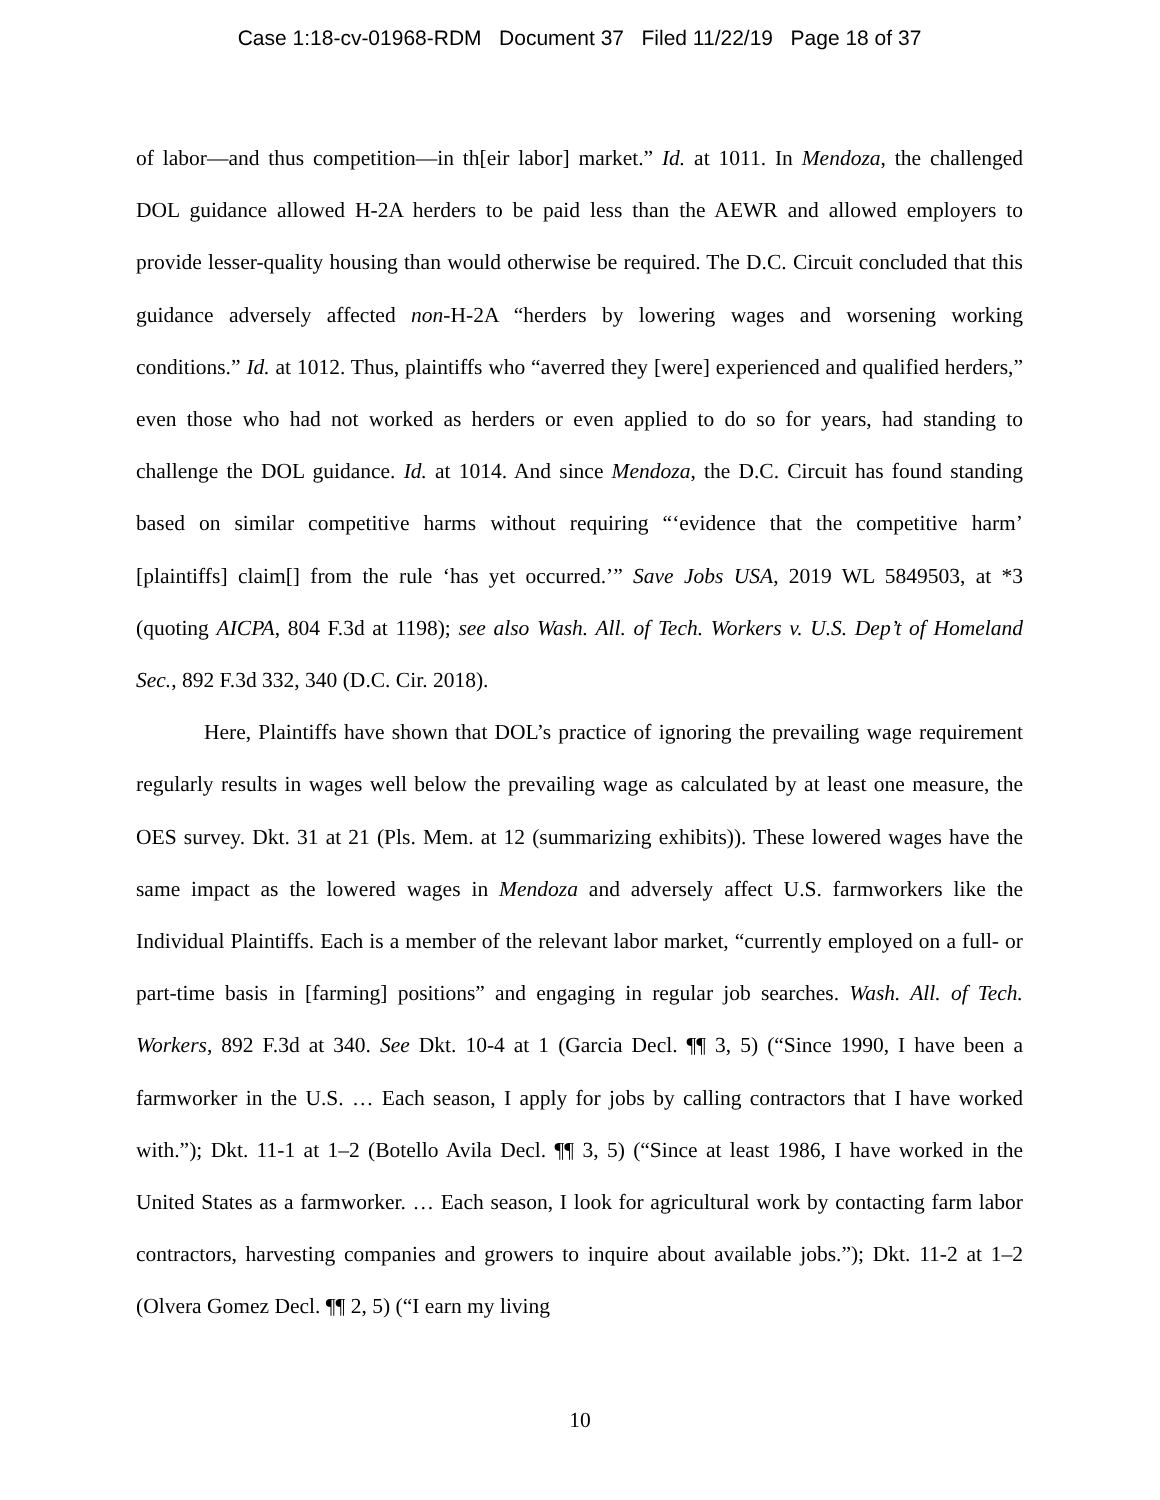Case 1:18-cv-01968-RDM Document 37 Filed 11/22/19 Page 18 of 37
of labor—and thus competition—in th[eir labor] market.” Id. at 1011. In Mendoza, the challenged DOL guidance allowed H-2A herders to be paid less than the AEWR and allowed employers to provide lesser-quality housing than would otherwise be required. The D.C. Circuit concluded that this guidance adversely affected non-H-2A “herders by lowering wages and worsening working conditions.” Id. at 1012. Thus, plaintiffs who “averred they [were] experienced and qualified herders,” even those who had not worked as herders or even applied to do so for years, had standing to challenge the DOL guidance. Id. at 1014. And since Mendoza, the D.C. Circuit has found standing based on similar competitive harms without requiring “‘evidence that the competitive harm’ [plaintiffs] claim[] from the rule ‘has yet occurred.’” Save Jobs USA, 2019 WL 5849503, at *3 (quoting AICPA, 804 F.3d at 1198); see also Wash. All. of Tech. Workers v. U.S. Dep’t of Homeland Sec., 892 F.3d 332, 340 (D.C. Cir. 2018).
Here, Plaintiffs have shown that DOL’s practice of ignoring the prevailing wage requirement regularly results in wages well below the prevailing wage as calculated by at least one measure, the OES survey. Dkt. 31 at 21 (Pls. Mem. at 12 (summarizing exhibits)). These lowered wages have the same impact as the lowered wages in Mendoza and adversely affect U.S. farmworkers like the Individual Plaintiffs. Each is a member of the relevant labor market, “currently employed on a full- or part-time basis in [farming] positions” and engaging in regular job searches. Wash. All. of Tech. Workers, 892 F.3d at 340. See Dkt. 10-4 at 1 (Garcia Decl. ¶¶ 3, 5) (“Since 1990, I have been a farmworker in the U.S. … Each season, I apply for jobs by calling contractors that I have worked with.”); Dkt. 11-1 at 1–2 (Botello Avila Decl. ¶¶ 3, 5) (“Since at least 1986, I have worked in the United States as a farmworker. … Each season, I look for agricultural work by contacting farm labor contractors, harvesting companies and growers to inquire about available jobs.”); Dkt. 11-2 at 1–2 (Olvera Gomez Decl. ¶¶ 2, 5) (“I earn my living
10